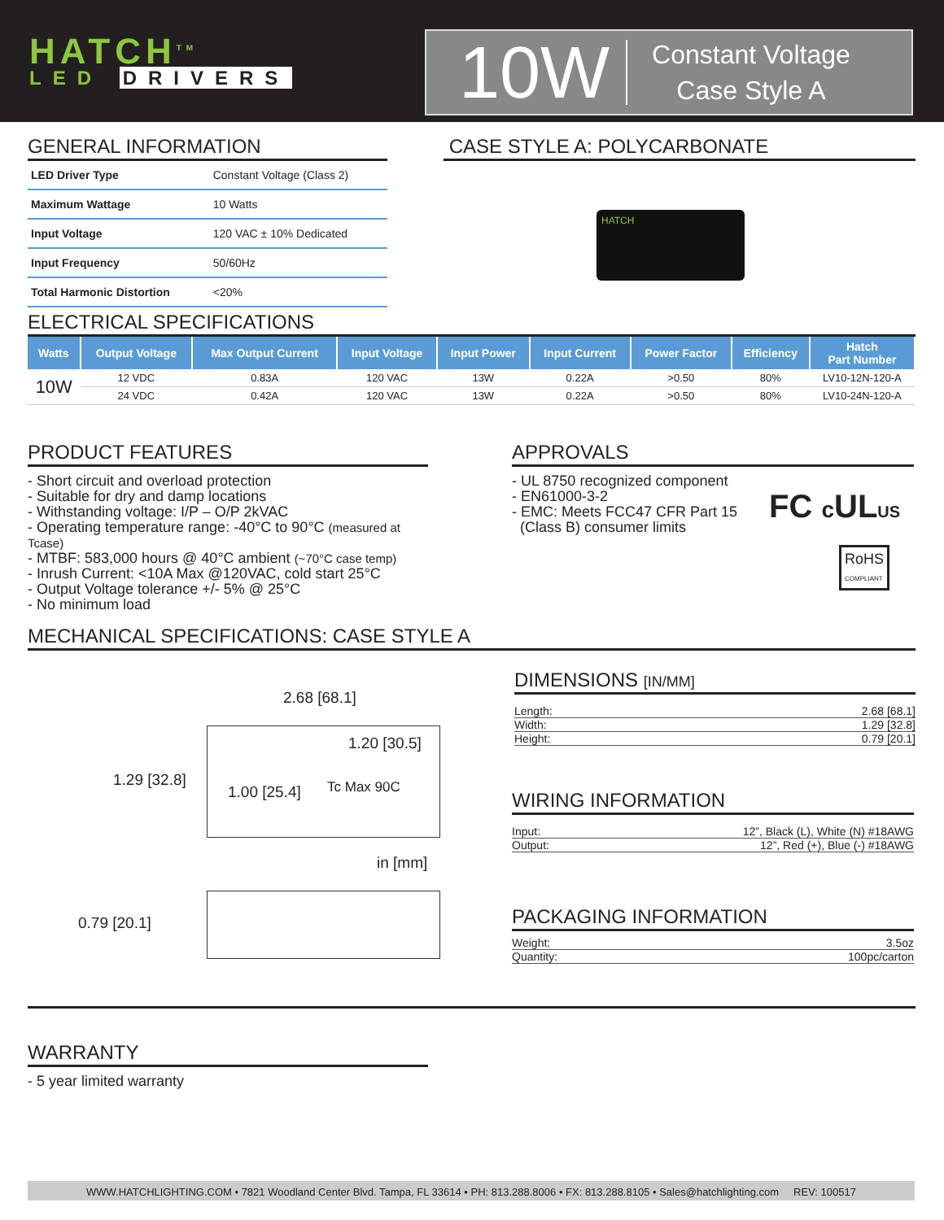HATCH<sup>TM</sup>
LED DRIVERS
10W
Constant Voltage
Case Style A
GENERAL INFORMATION
| LED Driver Type | Constant Voltage (Class 2) |
| Maximum Wattage | 10 Watts |
| Input Voltage | 120 VAC ± 10% Dedicated |
| Input Frequency | 50/60Hz |
| Total Harmonic Distortion | <20% |
CASE STYLE A: POLYCARBONATE
HATCH
ELECTRICAL SPECIFICATIONS
| Watts | Output Voltage | Max Output Current | Input Voltage | Input Power | Input Current | Power Factor | Efficiency | Hatch Part Number |
| --- | --- | --- | --- | --- | --- | --- | --- | --- |
| 10W | 12 VDC | 0.83A | 120 VAC | 13W | 0.22A | >0.50 | 80% | LV10-12N-120-A |
| | 24 VDC | 0.42A | 120 VAC | 13W | 0.22A | >0.50 | 80% | LV10-24N-120-A |
PRODUCT FEATURES
- Short circuit and overload protection
- Suitable for dry and damp locations
- Withstanding voltage: I/P – O/P 2kVAC
- Operating temperature range: -40°C to 90°C (measured at Tcase)
- MTBF: 583,000 hours @ 40°C ambient (~70°C case temp)
- Inrush Current: <10A Max @120VAC, cold start 25°C
- Output Voltage tolerance +/- 5% @ 25°C
- No minimum load
APPROVALS
- UL 8750 recognized component
- EN61000-3-2
- EMC: Meets FCC47 CFR Part 15
(Class B) consumer limits
FC c ULUS
RoHS
COMPLIANT
MECHANICAL SPECIFICATIONS: CASE STYLE A
2.68 [68.1]
1.20 [30.5]
1.29 [32.8]
1.00 [25.4] Tc Max 90C
in [mm]
0.79 [20.1]
DIMENSIONS [IN/MM]
Length: 2.68 [68.1]
Width: 1.29 [32.8]
Height: 0.79 [20.1]
WIRING INFORMATION
Input: 12”, Black (L), White (N) #18AWG
Output: 12”, Red (+), Blue (-) #18AWG
PACKAGING INFORMATION
Weight: 3.5oz
Quantity: 100pc/carton
WARRANTY
- 5 year limited warranty
WWW.HATCHLIGHTING.COM • 7821 Woodland Center Blvd. Tampa, FL 33614 • PH: 813.288.8006 • FX: 813.288.8105 • Sales@hatchlighting.com REV: 100517